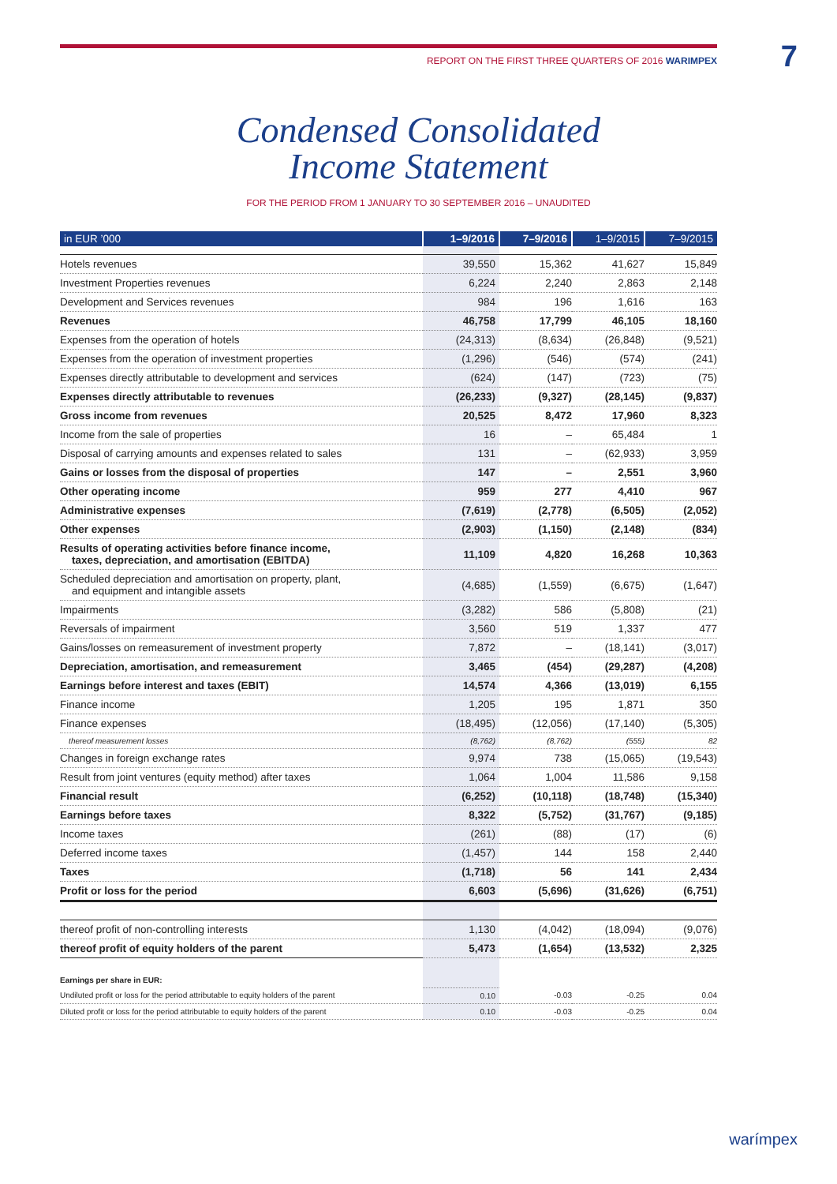REPORT ON THE FIRST THREE QUARTERS OF 2016 WARIMPEX 7
Condensed Consolidated
Income Statement
FOR THE PERIOD FROM 1 JANUARY TO 30 SEPTEMBER 2016 – UNAUDITED
| in EUR ’000 | 1–9/2016 | 7–9/2016 | 1–9/2015 | 7–9/2015 |
| --- | --- | --- | --- | --- |
| Hotels revenues | 39,550 | 15,362 | 41,627 | 15,849 |
| Investment Properties revenues | 6,224 | 2,240 | 2,863 | 2,148 |
| Development and Services revenues | 984 | 196 | 1,616 | 163 |
| Revenues | 46,758 | 17,799 | 46,105 | 18,160 |
| Expenses from the operation of hotels | (24,313) | (8,634) | (26,848) | (9,521) |
| Expenses from the operation of investment properties | (1,296) | (546) | (574) | (241) |
| Expenses directly attributable to development and services | (624) | (147) | (723) | (75) |
| Expenses directly attributable to revenues | (26,233) | (9,327) | (28,145) | (9,837) |
| Gross income from revenues | 20,525 | 8,472 | 17,960 | 8,323 |
| Income from the sale of properties | 16 | – | 65,484 | 1 |
| Disposal of carrying amounts and expenses related to sales | 131 | – | (62,933) | 3,959 |
| Gains or losses from the disposal of properties | 147 | – | 2,551 | 3,960 |
| Other operating income | 959 | 277 | 4,410 | 967 |
| Administrative expenses | (7,619) | (2,778) | (6,505) | (2,052) |
| Other expenses | (2,903) | (1,150) | (2,148) | (834) |
| Results of operating activities before finance income, taxes, depreciation, and amortisation (EBITDA) | 11,109 | 4,820 | 16,268 | 10,363 |
| Scheduled depreciation and amortisation on property, plant, and equipment and intangible assets | (4,685) | (1,559) | (6,675) | (1,647) |
| Impairments | (3,282) | 586 | (5,808) | (21) |
| Reversals of impairment | 3,560 | 519 | 1,337 | 477 |
| Gains/losses on remeasurement of investment property | 7,872 | – | (18,141) | (3,017) |
| Depreciation, amortisation, and remeasurement | 3,465 | (454) | (29,287) | (4,208) |
| Earnings before interest and taxes (EBIT) | 14,574 | 4,366 | (13,019) | 6,155 |
| Finance income | 1,205 | 195 | 1,871 | 350 |
| Finance expenses | (18,495) | (12,056) | (17,140) | (5,305) |
| thereof measurement losses | (8,762) | (8,762) | (555) | 82 |
| Changes in foreign exchange rates | 9,974 | 738 | (15,065) | (19,543) |
| Result from joint ventures (equity method) after taxes | 1,064 | 1,004 | 11,586 | 9,158 |
| Financial result | (6,252) | (10,118) | (18,748) | (15,340) |
| Earnings before taxes | 8,322 | (5,752) | (31,767) | (9,185) |
| Income taxes | (261) | (88) | (17) | (6) |
| Deferred income taxes | (1,457) | 144 | 158 | 2,440 |
| Taxes | (1,718) | 56 | 141 | 2,434 |
| Profit or loss for the period | 6,603 | (5,696) | (31,626) | (6,751) |
| thereof profit of non-controlling interests | 1,130 | (4,042) | (18,094) | (9,076) |
| thereof profit of equity holders of the parent | 5,473 | (1,654) | (13,532) | 2,325 |
| Earnings per share in EUR: | | | | |
| Undiluted profit or loss for the period attributable to equity holders of the parent | 0.10 | -0.03 | -0.25 | 0.04 |
| Diluted profit or loss for the period attributable to equity holders of the parent | 0.10 | -0.03 | -0.25 | 0.04 |
warímpex